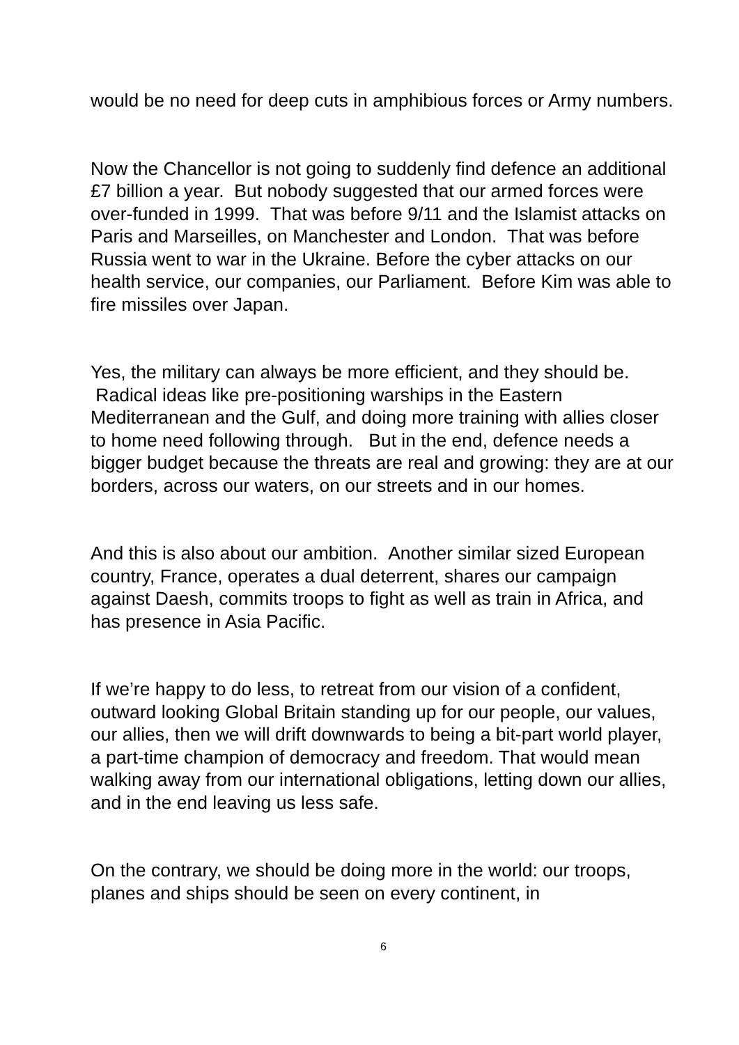would be no need for deep cuts in amphibious forces or Army numbers.
Now the Chancellor is not going to suddenly find defence an additional £7 billion a year. But nobody suggested that our armed forces were over-funded in 1999. That was before 9/11 and the Islamist attacks on Paris and Marseilles, on Manchester and London. That was before Russia went to war in the Ukraine. Before the cyber attacks on our health service, our companies, our Parliament. Before Kim was able to fire missiles over Japan.
Yes, the military can always be more efficient, and they should be. Radical ideas like pre-positioning warships in the Eastern Mediterranean and the Gulf, and doing more training with allies closer to home need following through. But in the end, defence needs a bigger budget because the threats are real and growing: they are at our borders, across our waters, on our streets and in our homes.
And this is also about our ambition. Another similar sized European country, France, operates a dual deterrent, shares our campaign against Daesh, commits troops to fight as well as train in Africa, and has presence in Asia Pacific.
If we’re happy to do less, to retreat from our vision of a confident, outward looking Global Britain standing up for our people, our values, our allies, then we will drift downwards to being a bit-part world player, a part-time champion of democracy and freedom. That would mean walking away from our international obligations, letting down our allies, and in the end leaving us less safe.
On the contrary, we should be doing more in the world: our troops, planes and ships should be seen on every continent, in
6